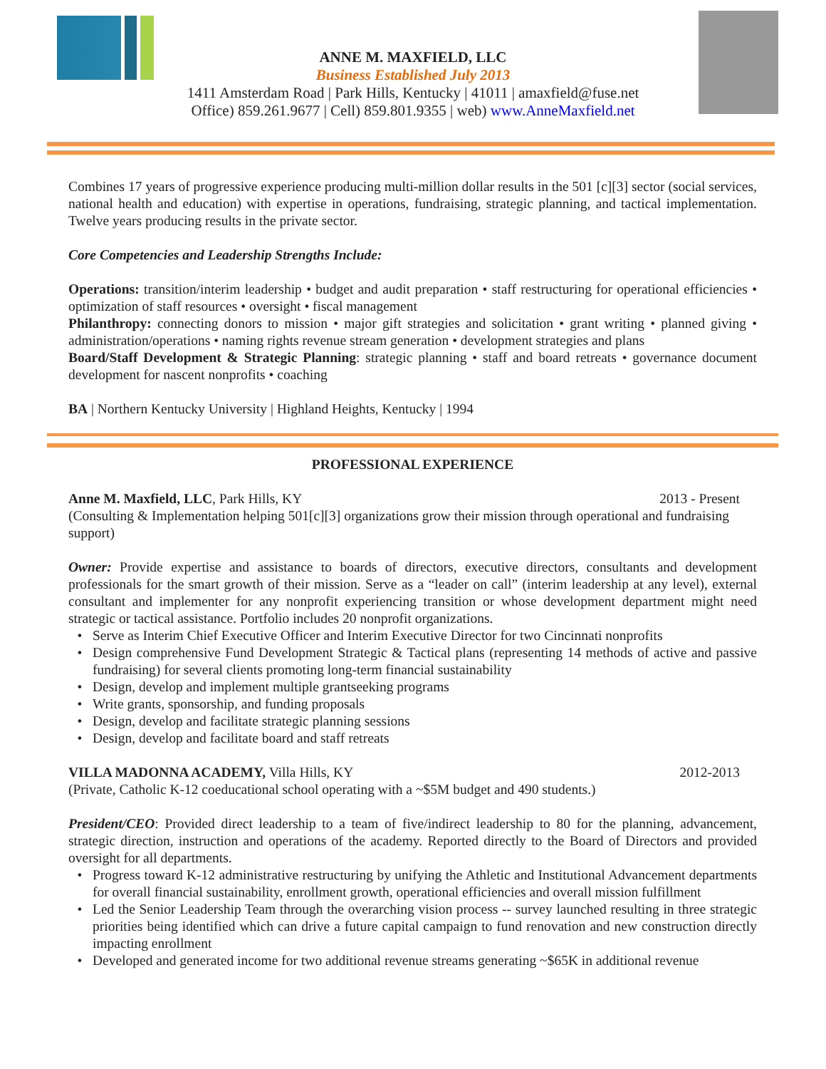ANNE M. MAXFIELD, LLC
Business Established July 2013
1411 Amsterdam Road | Park Hills, Kentucky | 41011 | amaxfield@fuse.net
Office) 859.261.9677 | Cell) 859.801.9355 | web) www.AnneMaxfield.net
Combines 17 years of progressive experience producing multi-million dollar results in the 501 [c][3] sector (social services, national health and education) with expertise in operations, fundraising, strategic planning, and tactical implementation. Twelve years producing results in the private sector.
Core Competencies and Leadership Strengths Include:
Operations: transition/interim leadership • budget and audit preparation • staff restructuring for operational efficiencies • optimization of staff resources • oversight • fiscal management
Philanthropy: connecting donors to mission • major gift strategies and solicitation • grant writing • planned giving • administration/operations • naming rights revenue stream generation • development strategies and plans
Board/Staff Development & Strategic Planning: strategic planning • staff and board retreats • governance document development for nascent nonprofits • coaching
BA | Northern Kentucky University | Highland Heights, Kentucky | 1994
PROFESSIONAL EXPERIENCE
Anne M. Maxfield, LLC, Park Hills, KY 2013 - Present
(Consulting & Implementation helping 501[c][3] organizations grow their mission through operational and fundraising support)
Owner: Provide expertise and assistance to boards of directors, executive directors, consultants and development professionals for the smart growth of their mission. Serve as a “leader on call” (interim leadership at any level), external consultant and implementer for any nonprofit experiencing transition or whose development department might need strategic or tactical assistance. Portfolio includes 20 nonprofit organizations.
Serve as Interim Chief Executive Officer and Interim Executive Director for two Cincinnati nonprofits
Design comprehensive Fund Development Strategic & Tactical plans (representing 14 methods of active and passive fundraising) for several clients promoting long-term financial sustainability
Design, develop and implement multiple grantseeking programs
Write grants, sponsorship, and funding proposals
Design, develop and facilitate strategic planning sessions
Design, develop and facilitate board and staff retreats
VILLA MADONNA ACADEMY, Villa Hills, KY 2012-2013
(Private, Catholic K-12 coeducational school operating with a ~$5M budget and 490 students.)
President/CEO: Provided direct leadership to a team of five/indirect leadership to 80 for the planning, advancement, strategic direction, instruction and operations of the academy. Reported directly to the Board of Directors and provided oversight for all departments.
Progress toward K-12 administrative restructuring by unifying the Athletic and Institutional Advancement departments for overall financial sustainability, enrollment growth, operational efficiencies and overall mission fulfillment
Led the Senior Leadership Team through the overarching vision process -- survey launched resulting in three strategic priorities being identified which can drive a future capital campaign to fund renovation and new construction directly impacting enrollment
Developed and generated income for two additional revenue streams generating ~$65K in additional revenue